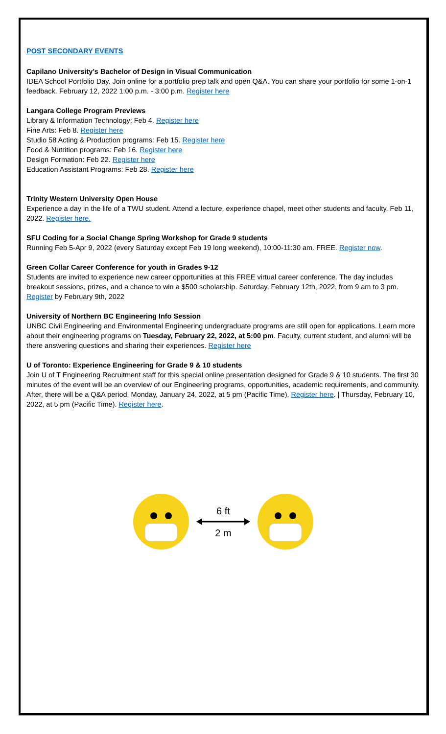POST SECONDARY EVENTS
Capilano University’s Bachelor of Design in Visual Communication
IDEA School Portfolio Day. Join online for a portfolio prep talk and open Q&A. You can share your portfolio for some 1-on-1 feedback. February 12, 2022 1:00 p.m. - 3:00 p.m. Register here
Langara College Program Previews
Library & Information Technology: Feb 4. Register here
Fine Arts: Feb 8. Register here
Studio 58 Acting & Production programs: Feb 15. Register here
Food & Nutrition programs: Feb 16. Register here
Design Formation: Feb 22. Register here
Education Assistant Programs: Feb 28. Register here
Trinity Western University Open House
Experience a day in the life of a TWU student. Attend a lecture, experience chapel, meet other students and faculty. Feb 11, 2022. Register here.
SFU Coding for a Social Change Spring Workshop for Grade 9 students
Running Feb 5-Apr 9, 2022 (every Saturday except Feb 19 long weekend), 10:00-11:30 am. FREE. Register now.
Green Collar Career Conference for youth in Grades 9-12
Students are invited to experience new career opportunities at this FREE virtual career conference. The day includes breakout sessions, prizes, and a chance to win a $500 scholarship. Saturday, February 12th, 2022, from 9 am to 3 pm. Register by February 9th, 2022
University of Northern BC Engineering Info Session
UNBC Civil Engineering and Environmental Engineering undergraduate programs are still open for applications. Learn more about their engineering programs on Tuesday, February 22, 2022, at 5:00 pm. Faculty, current student, and alumni will be there answering questions and sharing their experiences. Register here
U of Toronto: Experience Engineering for Grade 9 & 10 students
Join U of T Engineering Recruitment staff for this special online presentation designed for Grade 9 & 10 students. The first 30 minutes of the event will be an overview of our Engineering programs, opportunities, academic requirements, and community. After, there will be a Q&A period. Monday, January 24, 2022, at 5 pm (Pacific Time). Register here. | Thursday, February 10, 2022, at 5 pm (Pacific Time). Register here.
6 ft
2 m